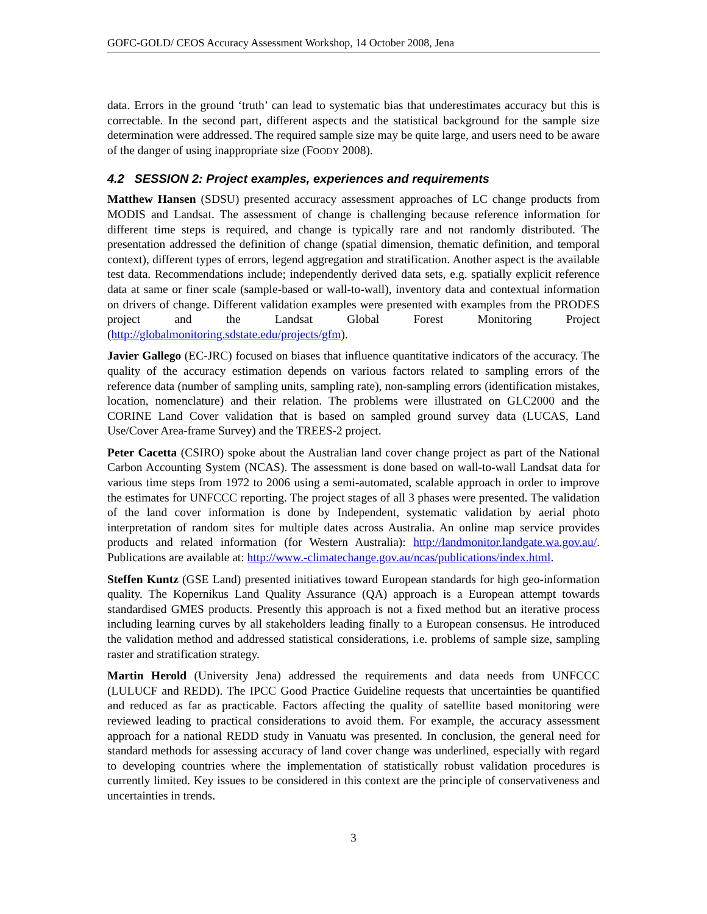GOFC-GOLD/ CEOS Accuracy Assessment Workshop, 14 October 2008, Jena
data. Errors in the ground ‘truth’ can lead to systematic bias that underestimates accuracy but this is correctable. In the second part, different aspects and the statistical background for the sample size determination were addressed. The required sample size may be quite large, and users need to be aware of the danger of using inappropriate size (FOODY 2008).
4.2 SESSION 2: Project examples, experiences and requirements
Matthew Hansen (SDSU) presented accuracy assessment approaches of LC change products from MODIS and Landsat. The assessment of change is challenging because reference information for different time steps is required, and change is typically rare and not randomly distributed. The presentation addressed the definition of change (spatial dimension, thematic definition, and temporal context), different types of errors, legend aggregation and stratification. Another aspect is the available test data. Recommendations include; independently derived data sets, e.g. spatially explicit reference data at same or finer scale (sample-based or wall-to-wall), inventory data and contextual information on drivers of change. Different validation examples were presented with examples from the PRODES project and the Landsat Global Forest Monitoring Project (http://globalmonitoring.sdstate.edu/projects/gfm).
Javier Gallego (EC-JRC) focused on biases that influence quantitative indicators of the accuracy. The quality of the accuracy estimation depends on various factors related to sampling errors of the reference data (number of sampling units, sampling rate), non-sampling errors (identification mistakes, location, nomenclature) and their relation. The problems were illustrated on GLC2000 and the CORINE Land Cover validation that is based on sampled ground survey data (LUCAS, Land Use/Cover Area-frame Survey) and the TREES-2 project.
Peter Cacetta (CSIRO) spoke about the Australian land cover change project as part of the National Carbon Accounting System (NCAS). The assessment is done based on wall-to-wall Landsat data for various time steps from 1972 to 2006 using a semi-automated, scalable approach in order to improve the estimates for UNFCCC reporting. The project stages of all 3 phases were presented. The validation of the land cover information is done by Independent, systematic validation by aerial photo interpretation of random sites for multiple dates across Australia. An online map service provides products and related information (for Western Australia): http://landmonitor.landgate.wa.gov.au/. Publications are available at: http://www.-climatechange.gov.au/ncas/publications/index.html.
Steffen Kuntz (GSE Land) presented initiatives toward European standards for high geo-information quality. The Kopernikus Land Quality Assurance (QA) approach is a European attempt towards standardised GMES products. Presently this approach is not a fixed method but an iterative process including learning curves by all stakeholders leading finally to a European consensus. He introduced the validation method and addressed statistical considerations, i.e. problems of sample size, sampling raster and stratification strategy.
Martin Herold (University Jena) addressed the requirements and data needs from UNFCCC (LULUCF and REDD). The IPCC Good Practice Guideline requests that uncertainties be quantified and reduced as far as practicable. Factors affecting the quality of satellite based monitoring were reviewed leading to practical considerations to avoid them. For example, the accuracy assessment approach for a national REDD study in Vanuatu was presented. In conclusion, the general need for standard methods for assessing accuracy of land cover change was underlined, especially with regard to developing countries where the implementation of statistically robust validation procedures is currently limited. Key issues to be considered in this context are the principle of conservativeness and uncertainties in trends.
3